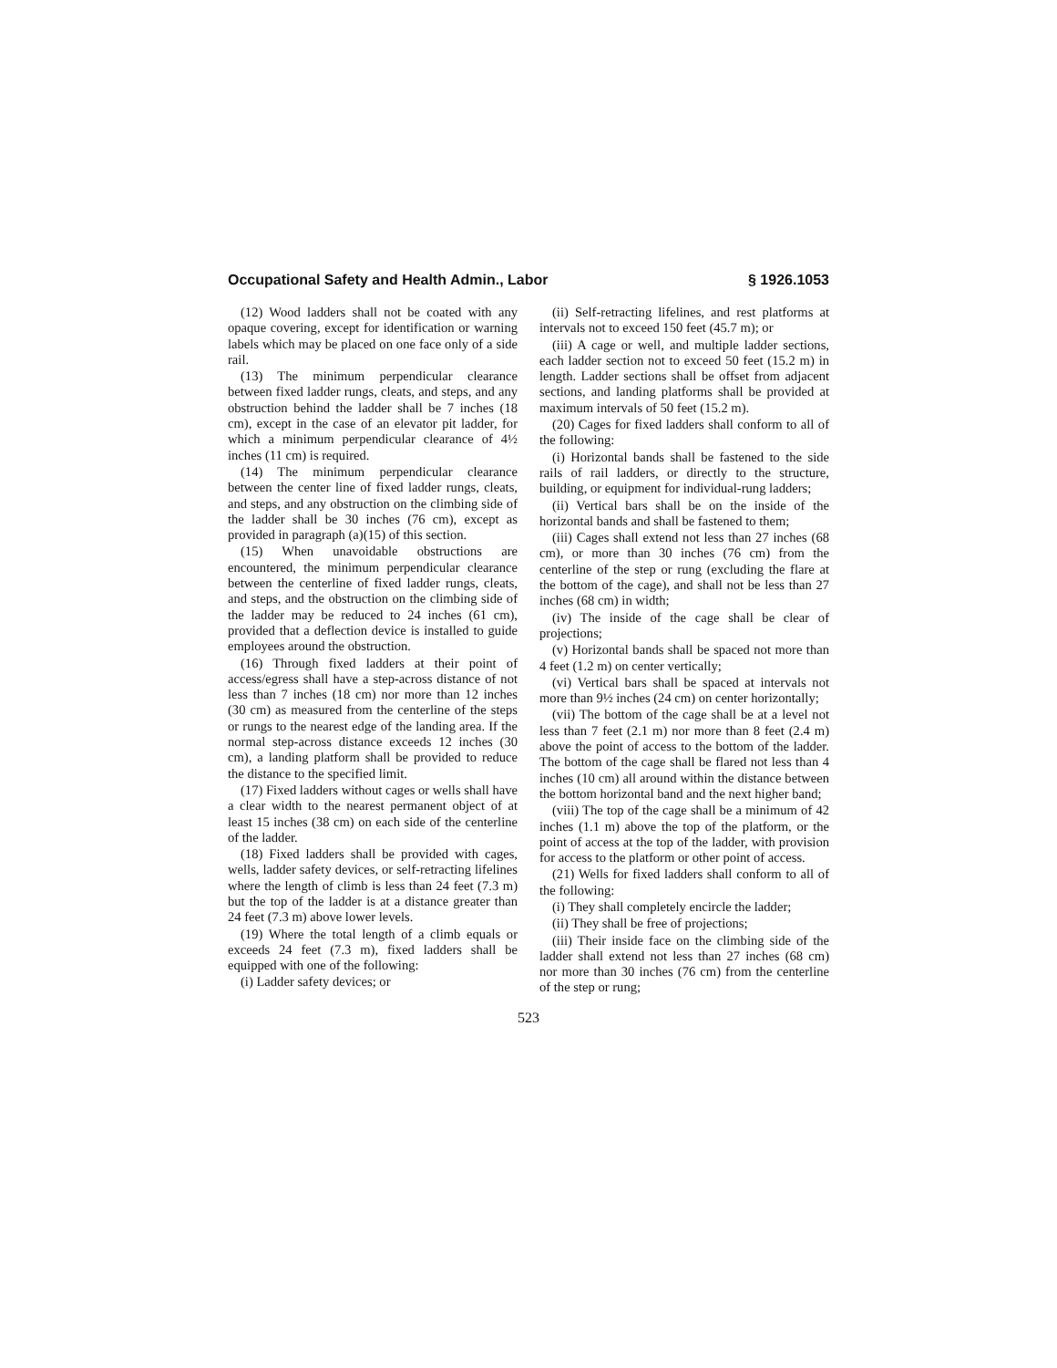Occupational Safety and Health Admin., Labor § 1926.1053
(12) Wood ladders shall not be coated with any opaque covering, except for identification or warning labels which may be placed on one face only of a side rail.
(13) The minimum perpendicular clearance between fixed ladder rungs, cleats, and steps, and any obstruction behind the ladder shall be 7 inches (18 cm), except in the case of an elevator pit ladder, for which a minimum perpendicular clearance of 4½ inches (11 cm) is required.
(14) The minimum perpendicular clearance between the center line of fixed ladder rungs, cleats, and steps, and any obstruction on the climbing side of the ladder shall be 30 inches (76 cm), except as provided in paragraph (a)(15) of this section.
(15) When unavoidable obstructions are encountered, the minimum perpendicular clearance between the centerline of fixed ladder rungs, cleats, and steps, and the obstruction on the climbing side of the ladder may be reduced to 24 inches (61 cm), provided that a deflection device is installed to guide employees around the obstruction.
(16) Through fixed ladders at their point of access/egress shall have a step-across distance of not less than 7 inches (18 cm) nor more than 12 inches (30 cm) as measured from the centerline of the steps or rungs to the nearest edge of the landing area. If the normal step-across distance exceeds 12 inches (30 cm), a landing platform shall be provided to reduce the distance to the specified limit.
(17) Fixed ladders without cages or wells shall have a clear width to the nearest permanent object of at least 15 inches (38 cm) on each side of the centerline of the ladder.
(18) Fixed ladders shall be provided with cages, wells, ladder safety devices, or self-retracting lifelines where the length of climb is less than 24 feet (7.3 m) but the top of the ladder is at a distance greater than 24 feet (7.3 m) above lower levels.
(19) Where the total length of a climb equals or exceeds 24 feet (7.3 m), fixed ladders shall be equipped with one of the following:
(i) Ladder safety devices; or
(ii) Self-retracting lifelines, and rest platforms at intervals not to exceed 150 feet (45.7 m); or
(iii) A cage or well, and multiple ladder sections, each ladder section not to exceed 50 feet (15.2 m) in length. Ladder sections shall be offset from adjacent sections, and landing platforms shall be provided at maximum intervals of 50 feet (15.2 m).
(20) Cages for fixed ladders shall conform to all of the following:
(i) Horizontal bands shall be fastened to the side rails of rail ladders, or directly to the structure, building, or equipment for individual-rung ladders;
(ii) Vertical bars shall be on the inside of the horizontal bands and shall be fastened to them;
(iii) Cages shall extend not less than 27 inches (68 cm), or more than 30 inches (76 cm) from the centerline of the step or rung (excluding the flare at the bottom of the cage), and shall not be less than 27 inches (68 cm) in width;
(iv) The inside of the cage shall be clear of projections;
(v) Horizontal bands shall be spaced not more than 4 feet (1.2 m) on center vertically;
(vi) Vertical bars shall be spaced at intervals not more than 9½ inches (24 cm) on center horizontally;
(vii) The bottom of the cage shall be at a level not less than 7 feet (2.1 m) nor more than 8 feet (2.4 m) above the point of access to the bottom of the ladder. The bottom of the cage shall be flared not less than 4 inches (10 cm) all around within the distance between the bottom horizontal band and the next higher band;
(viii) The top of the cage shall be a minimum of 42 inches (1.1 m) above the top of the platform, or the point of access at the top of the ladder, with provision for access to the platform or other point of access.
(21) Wells for fixed ladders shall conform to all of the following:
(i) They shall completely encircle the ladder;
(ii) They shall be free of projections;
(iii) Their inside face on the climbing side of the ladder shall extend not less than 27 inches (68 cm) nor more than 30 inches (76 cm) from the centerline of the step or rung;
523